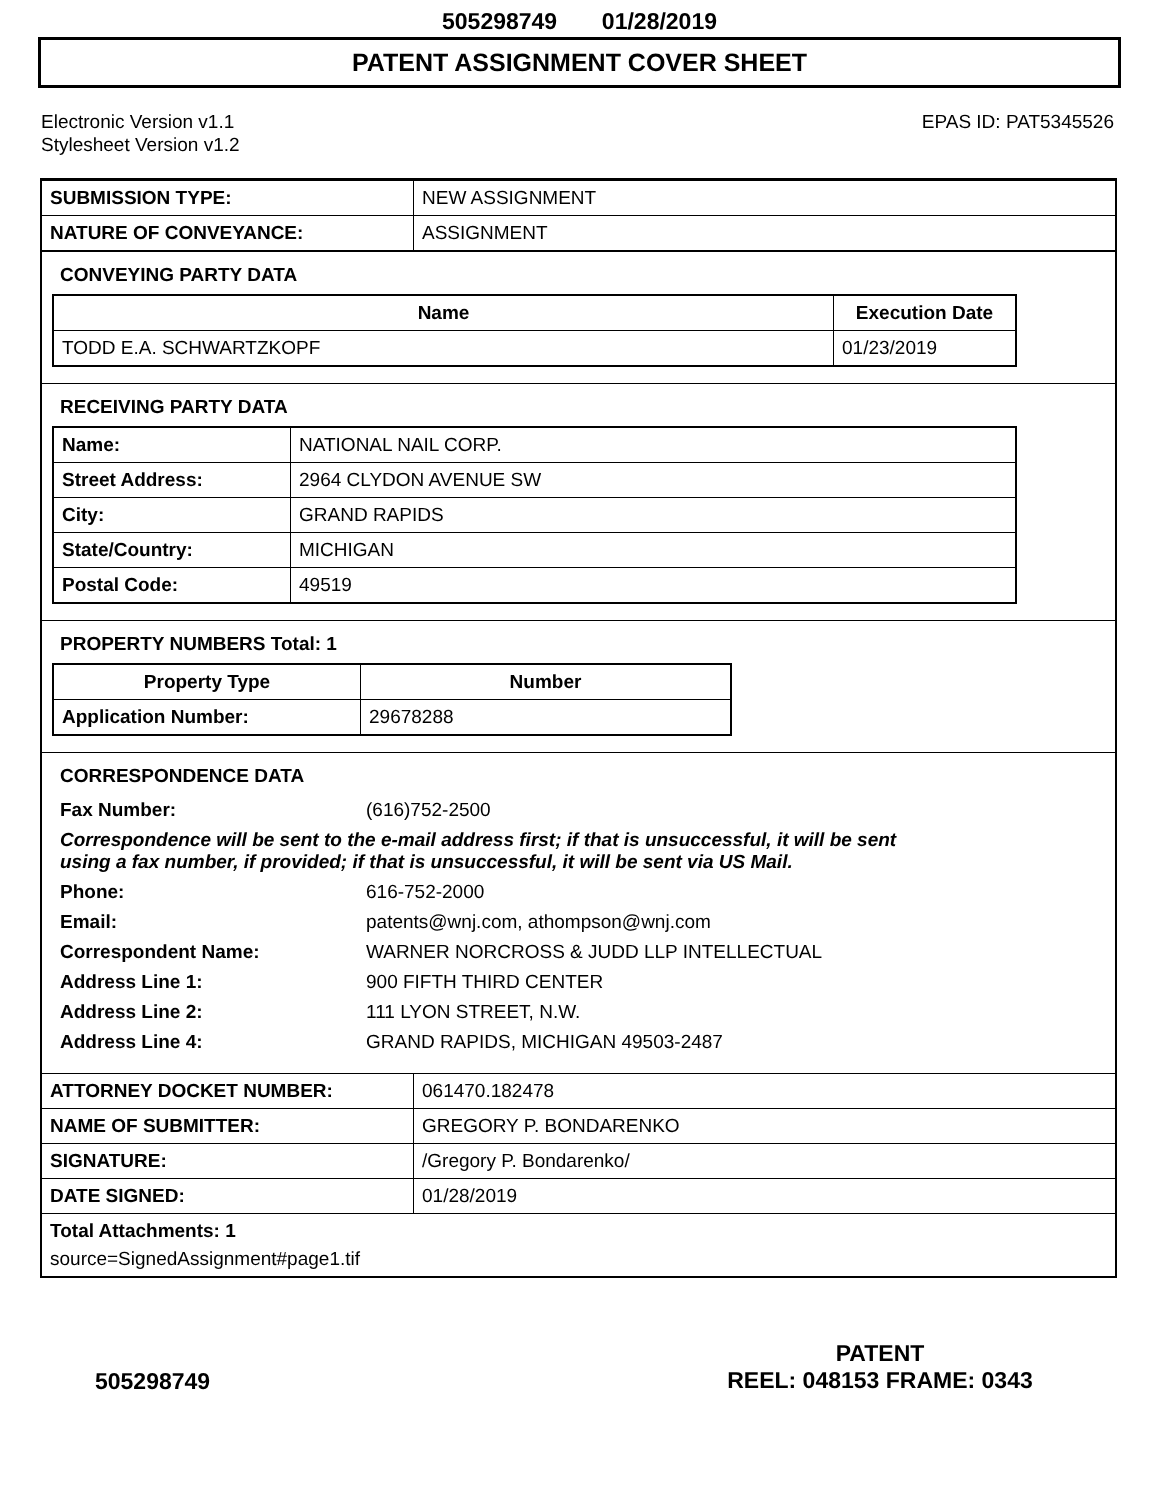505298749 01/28/2019
PATENT ASSIGNMENT COVER SHEET
Electronic Version v1.1
Stylesheet Version v1.2
EPAS ID: PAT5345526
| SUBMISSION TYPE: | NEW ASSIGNMENT |
| NATURE OF CONVEYANCE: | ASSIGNMENT |
CONVEYING PARTY DATA
| Name | Execution Date |
| --- | --- |
| TODD E.A. SCHWARTZKOPF | 01/23/2019 |
RECEIVING PARTY DATA
| Name: | NATIONAL NAIL CORP. |
| Street Address: | 2964 CLYDON AVENUE SW |
| City: | GRAND RAPIDS |
| State/Country: | MICHIGAN |
| Postal Code: | 49519 |
PROPERTY NUMBERS Total: 1
| Property Type | Number |
| --- | --- |
| Application Number: | 29678288 |
CORRESPONDENCE DATA
| Fax Number: | (616)752-2500 |
| Correspondence will be sent to the e-mail address first; if that is unsuccessful, it will be sent using a fax number, if provided; if that is unsuccessful, it will be sent via US Mail. | |
| Phone: | 616-752-2000 |
| Email: | patents@wnj.com, athompson@wnj.com |
| Correspondent Name: | WARNER NORCROSS & JUDD LLP INTELLECTUAL |
| Address Line 1: | 900 FIFTH THIRD CENTER |
| Address Line 2: | 111 LYON STREET, N.W. |
| Address Line 4: | GRAND RAPIDS, MICHIGAN 49503-2487 |
| ATTORNEY DOCKET NUMBER: | 061470.182478 |
| NAME OF SUBMITTER: | GREGORY P. BONDARENKO |
| SIGNATURE: | /Gregory P. Bondarenko/ |
| DATE SIGNED: | 01/28/2019 |
Total Attachments: 1
source=SignedAssignment#page1.tif
PATENT
REEL: 048153 FRAME: 0343
505298749